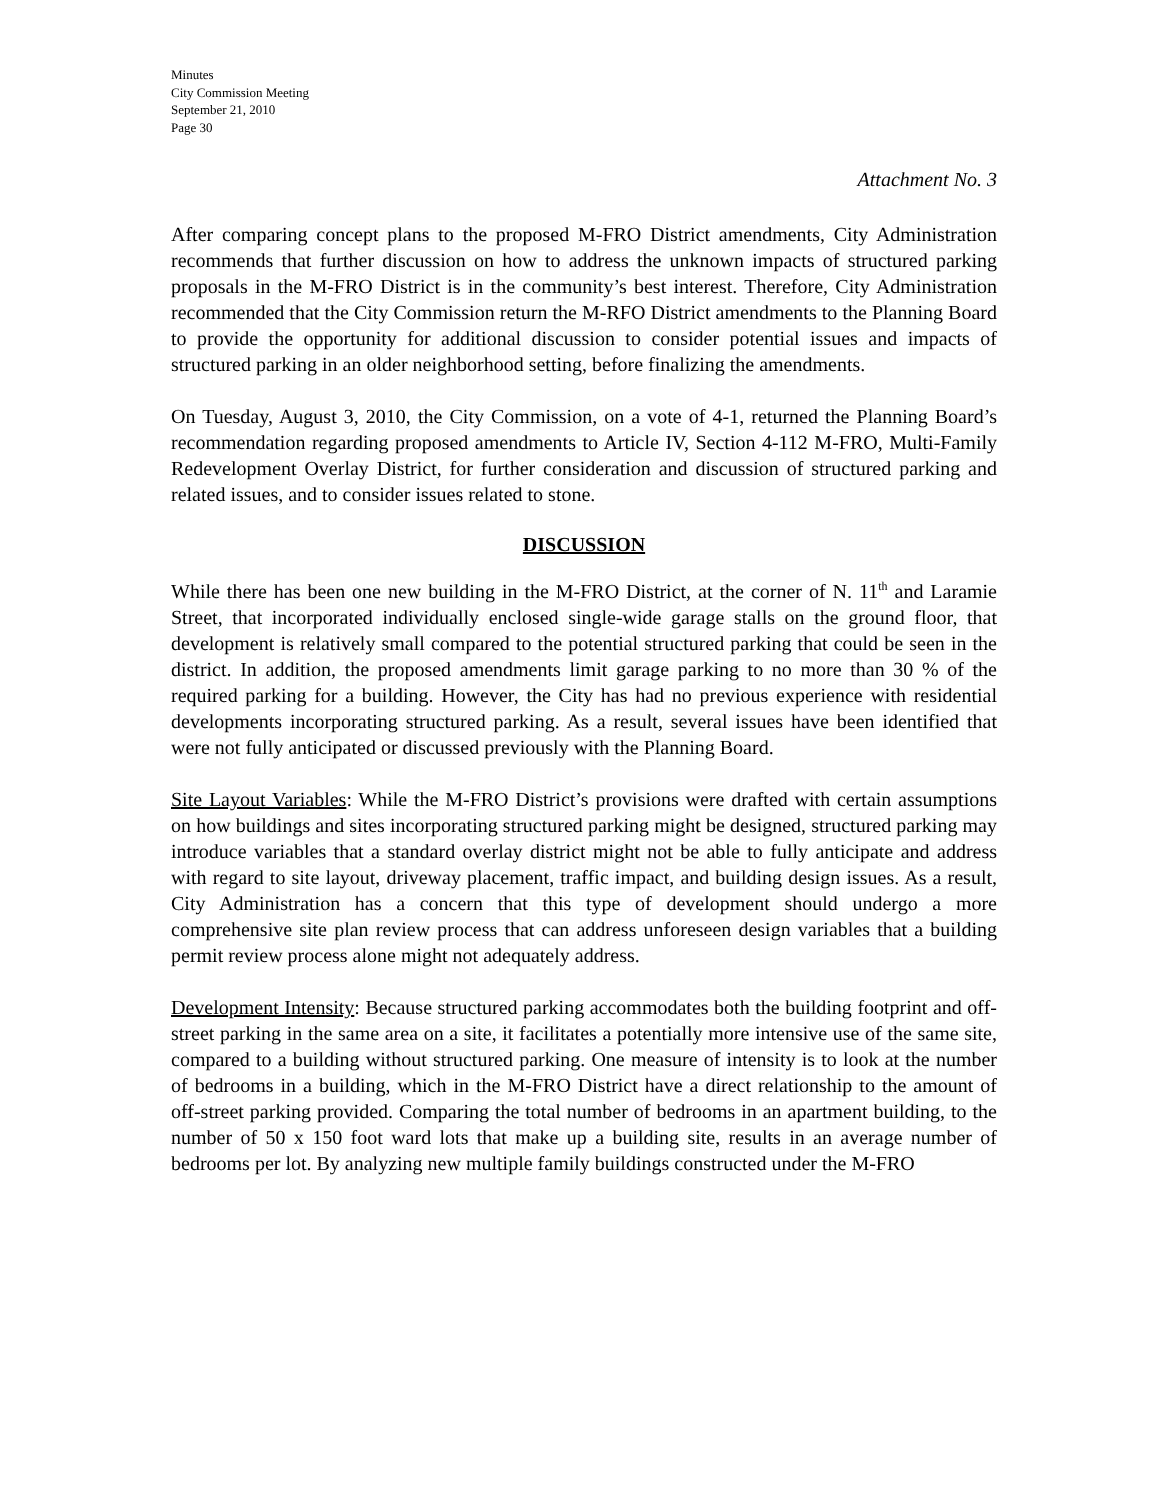Minutes
City Commission Meeting
September 21, 2010
Page 30
Attachment No. 3
After comparing concept plans to the proposed M-FRO District amendments, City Administration recommends that further discussion on how to address the unknown impacts of structured parking proposals in the M-FRO District is in the community’s best interest. Therefore, City Administration recommended that the City Commission return the M-RFO District amendments to the Planning Board to provide the opportunity for additional discussion to consider potential issues and impacts of structured parking in an older neighborhood setting, before finalizing the amendments.
On Tuesday, August 3, 2010, the City Commission, on a vote of 4-1, returned the Planning Board’s recommendation regarding proposed amendments to Article IV, Section 4-112 M-FRO, Multi-Family Redevelopment Overlay District, for further consideration and discussion of structured parking and related issues, and to consider issues related to stone.
DISCUSSION
While there has been one new building in the M-FRO District, at the corner of N. 11<sup>th</sup> and Laramie Street, that incorporated individually enclosed single-wide garage stalls on the ground floor, that development is relatively small compared to the potential structured parking that could be seen in the district. In addition, the proposed amendments limit garage parking to no more than 30 % of the required parking for a building. However, the City has had no previous experience with residential developments incorporating structured parking. As a result, several issues have been identified that were not fully anticipated or discussed previously with the Planning Board.
Site Layout Variables: While the M-FRO District’s provisions were drafted with certain assumptions on how buildings and sites incorporating structured parking might be designed, structured parking may introduce variables that a standard overlay district might not be able to fully anticipate and address with regard to site layout, driveway placement, traffic impact, and building design issues. As a result, City Administration has a concern that this type of development should undergo a more comprehensive site plan review process that can address unforeseen design variables that a building permit review process alone might not adequately address.
Development Intensity: Because structured parking accommodates both the building footprint and off-street parking in the same area on a site, it facilitates a potentially more intensive use of the same site, compared to a building without structured parking. One measure of intensity is to look at the number of bedrooms in a building, which in the M-FRO District have a direct relationship to the amount of off-street parking provided. Comparing the total number of bedrooms in an apartment building, to the number of 50 x 150 foot ward lots that make up a building site, results in an average number of bedrooms per lot. By analyzing new multiple family buildings constructed under the M-FRO